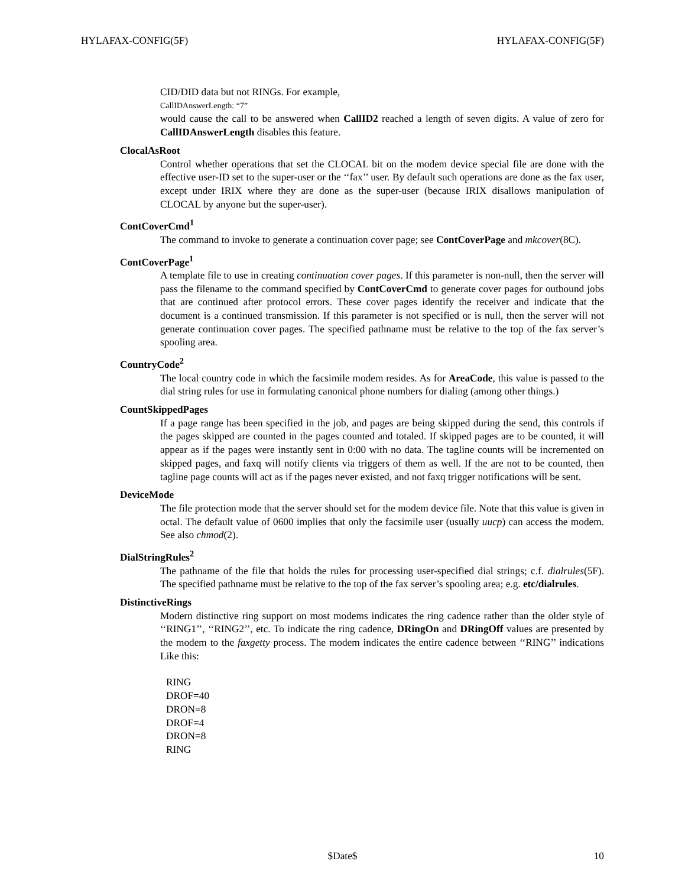HYLAFAX-CONFIG(5F) HYLAFAX-CONFIG(5F)
CID/DID data but not RINGs. For example,
CallIDAnswerLength: “7”
would cause the call to be answered when CallID2 reached a length of seven digits. A value of zero for CallIDAnswerLength disables this feature.
ClocalAsRoot
Control whether operations that set the CLOCAL bit on the modem device special file are done with the effective user-ID set to the super-user or the ‘‘fax’’ user. By default such operations are done as the fax user, except under IRIX where they are done as the super-user (because IRIX disallows manipulation of CLOCAL by anyone but the super-user).
ContCoverCmd<sup>1</sup>
The command to invoke to generate a continuation cover page; see ContCoverPage and mkcover(8C).
ContCoverPage<sup>1</sup>
A template file to use in creating continuation cover pages. If this parameter is non-null, then the server will pass the filename to the command specified by ContCoverCmd to generate cover pages for outbound jobs that are continued after protocol errors. These cover pages identify the receiver and indicate that the document is a continued transmission. If this parameter is not specified or is null, then the server will not generate continuation cover pages. The specified pathname must be relative to the top of the fax server’s spooling area.
CountryCode<sup>2</sup>
The local country code in which the facsimile modem resides. As for AreaCode, this value is passed to the dial string rules for use in formulating canonical phone numbers for dialing (among other things.)
CountSkippedPages
If a page range has been specified in the job, and pages are being skipped during the send, this controls if the pages skipped are counted in the pages counted and totaled. If skipped pages are to be counted, it will appear as if the pages were instantly sent in 0:00 with no data. The tagline counts will be incremented on skipped pages, and faxq will notify clients via triggers of them as well. If the are not to be counted, then tagline page counts will act as if the pages never existed, and not faxq trigger notifications will be sent.
DeviceMode
The file protection mode that the server should set for the modem device file. Note that this value is given in octal. The default value of 0600 implies that only the facsimile user (usually uucp) can access the modem. See also chmod(2).
DialStringRules<sup>2</sup>
The pathname of the file that holds the rules for processing user-specified dial strings; c.f. dialrules(5F). The specified pathname must be relative to the top of the fax server’s spooling area; e.g. etc/dialrules.
DistinctiveRings
Modern distinctive ring support on most modems indicates the ring cadence rather than the older style of ‘‘RING1’’, ‘‘RING2’’, etc. To indicate the ring cadence, DRingOn and DRingOff values are presented by the modem to the faxgetty process. The modem indicates the entire cadence between ‘‘RING’’ indications Like this:
RING
DROF=40
DRON=8
DROF=4
DRON=8
RING
$Date$ 10